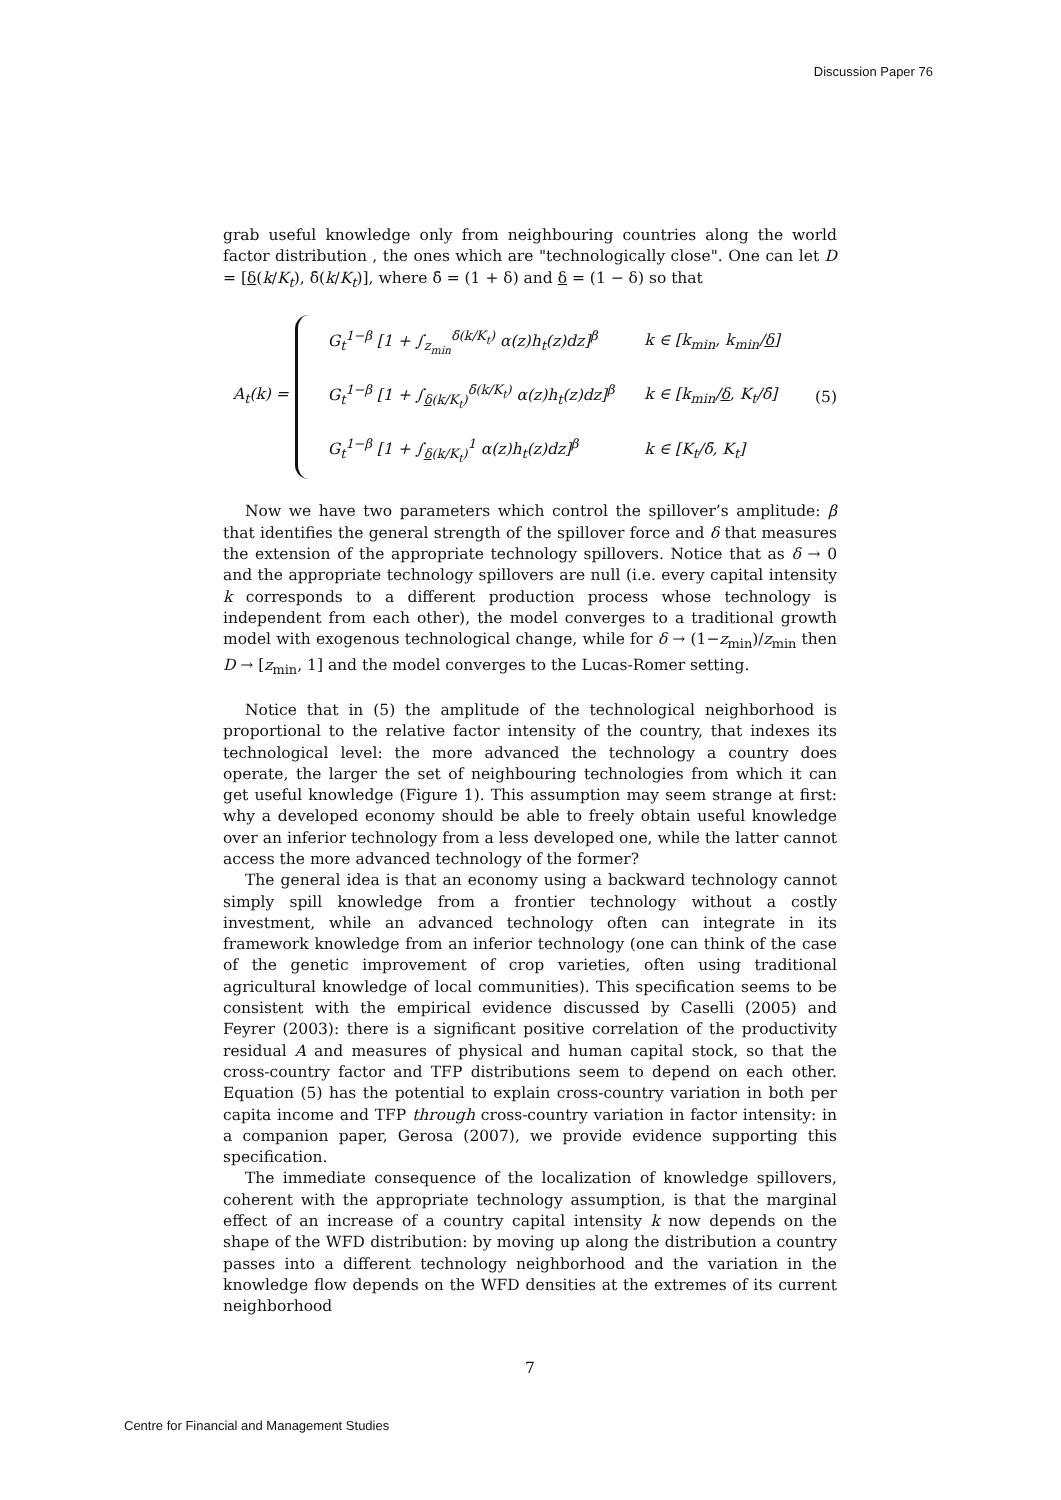Discussion Paper 76
grab useful knowledge only from neighbouring countries along the world factor distribution , the ones which are "technologically close". One can let D = [δ(k/K<sub>t</sub>), δ̄(k/K<sub>t</sub>)], where δ̄ = (1 + δ) and δ = (1 − δ) so that
A<sub>t</sub>(k) =
| G<sub>t</sub><sup>1−β</sup> [1 + ∫<sub>z<sub>min</sub></sub><sup>δ̄(k/K<sub>t</sub>)</sup> α(z)h<sub>t</sub>(z)dz]<sup>β</sup> | k ∈ [k<sub>min</sub>, k<sub>min</sub>/ δ ] |
| G<sub>t</sub><sup>1−β</sup> [1 + ∫<sub>δ(k/K<sub>t</sub>)</sub><sup>δ̄(k/K<sub>t</sub>)</sup> α(z)h<sub>t</sub>(z)dz]<sup>β</sup> | k ∈ [k<sub>min</sub>/ δ , K<sub>t</sub>/δ̄] |
| G<sub>t</sub><sup>1−β</sup> [1 + ∫<sub>δ(k/K<sub>t</sub>)</sub><sup>1</sup> α(z)h<sub>t</sub>(z)dz]<sup>β</sup> | k ∈ [K<sub>t</sub>/δ̄, K<sub>t</sub>] |
(5)
Now we have two parameters which control the spillover’s amplitude: β that identifies the general strength of the spillover force and δ that measures the extension of the appropriate technology spillovers. Notice that as δ → 0 and the appropriate technology spillovers are null (i.e. every capital intensity k corresponds to a different production process whose technology is independent from each other), the model converges to a traditional growth model with exogenous technological change, while for δ → (1−z<sub>min</sub>)/z<sub>min</sub> then D → [z<sub>min</sub>, 1] and the model converges to the Lucas-Romer setting.
Notice that in (5) the amplitude of the technological neighborhood is proportional to the relative factor intensity of the country, that indexes its technological level: the more advanced the technology a country does operate, the larger the set of neighbouring technologies from which it can get useful knowledge (Figure 1). This assumption may seem strange at first: why a developed economy should be able to freely obtain useful knowledge over an inferior technology from a less developed one, while the latter cannot access the more advanced technology of the former?
The general idea is that an economy using a backward technology cannot simply spill knowledge from a frontier technology without a costly investment, while an advanced technology often can integrate in its framework knowledge from an inferior technology (one can think of the case of the genetic improvement of crop varieties, often using traditional agricultural knowledge of local communities). This specification seems to be consistent with the empirical evidence discussed by Caselli (2005) and Feyrer (2003): there is a significant positive correlation of the productivity residual A and measures of physical and human capital stock, so that the cross-country factor and TFP distributions seem to depend on each other. Equation (5) has the potential to explain cross-country variation in both per capita income and TFP through cross-country variation in factor intensity: in a companion paper, Gerosa (2007), we provide evidence supporting this specification.
The immediate consequence of the localization of knowledge spillovers, coherent with the appropriate technology assumption, is that the marginal effect of an increase of a country capital intensity k now depends on the shape of the WFD distribution: by moving up along the distribution a country passes into a different technology neighborhood and the variation in the knowledge flow depends on the WFD densities at the extremes of its current neighborhood
7
Centre for Financial and Management Studies